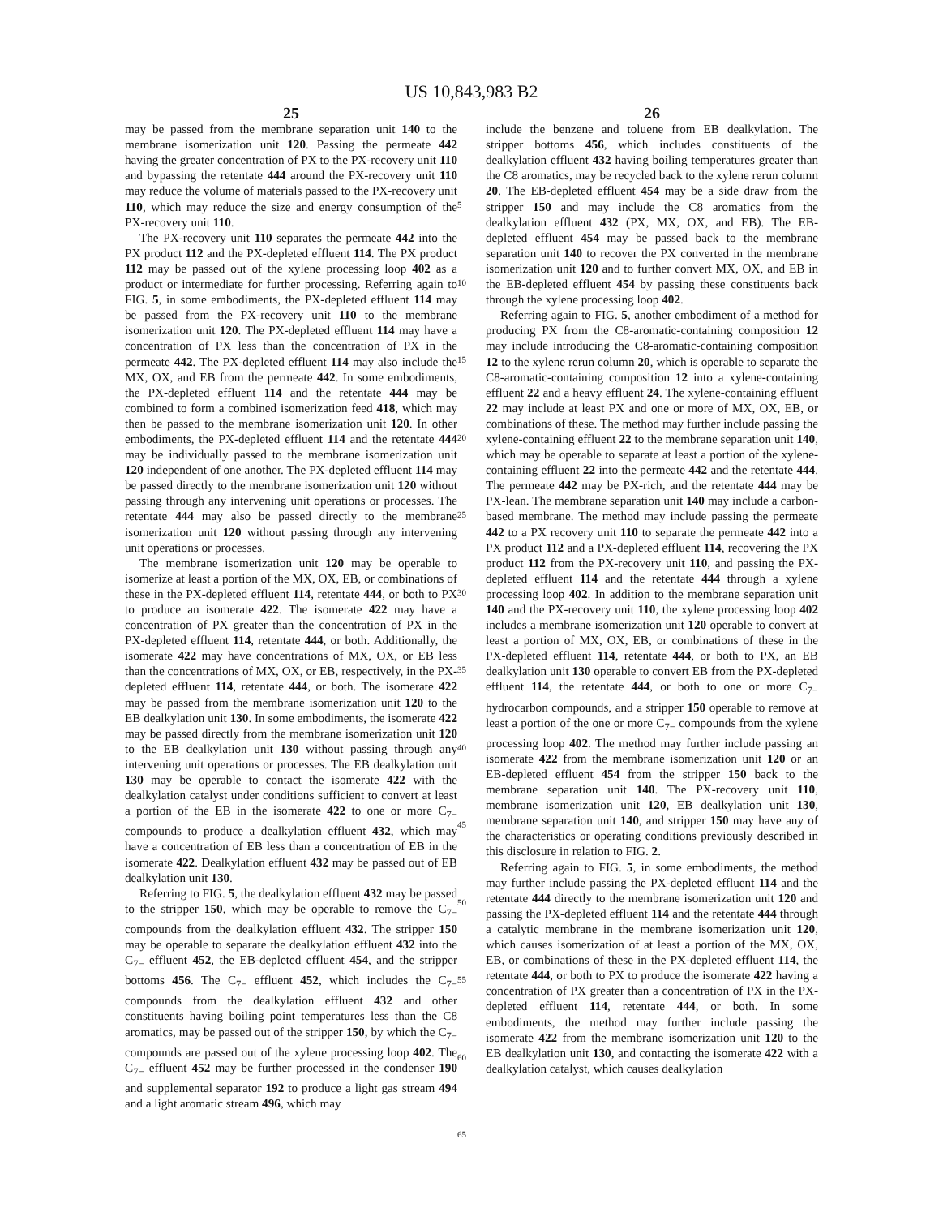US 10,843,983 B2
25
may be passed from the membrane separation unit 140 to the membrane isomerization unit 120. Passing the permeate 442 having the greater concentration of PX to the PX-recovery unit 110 and bypassing the retentate 444 around the PX-recovery unit 110 may reduce the volume of materials passed to the PX-recovery unit 110, which may reduce the size and energy consumption of the PX-recovery unit 110.
The PX-recovery unit 110 separates the permeate 442 into the PX product 112 and the PX-depleted effluent 114. The PX product 112 may be passed out of the xylene processing loop 402 as a product or intermediate for further processing. Referring again to FIG. 5, in some embodiments, the PX-depleted effluent 114 may be passed from the PX-recovery unit 110 to the membrane isomerization unit 120. The PX-depleted effluent 114 may have a concentration of PX less than the concentration of PX in the permeate 442. The PX-depleted effluent 114 may also include the MX, OX, and EB from the permeate 442. In some embodiments, the PX-depleted effluent 114 and the retentate 444 may be combined to form a combined isomerization feed 418, which may then be passed to the membrane isomerization unit 120. In other embodiments, the PX-depleted effluent 114 and the retentate 444 may be individually passed to the membrane isomerization unit 120 independent of one another. The PX-depleted effluent 114 may be passed directly to the membrane isomerization unit 120 without passing through any intervening unit operations or processes. The retentate 444 may also be passed directly to the membrane isomerization unit 120 without passing through any intervening unit operations or processes.
The membrane isomerization unit 120 may be operable to isomerize at least a portion of the MX, OX, EB, or combinations of these in the PX-depleted effluent 114, retentate 444, or both to PX to produce an isomerate 422. The isomerate 422 may have a concentration of PX greater than the concentration of PX in the PX-depleted effluent 114, retentate 444, or both. Additionally, the isomerate 422 may have concentrations of MX, OX, or EB less than the concentrations of MX, OX, or EB, respectively, in the PX-depleted effluent 114, retentate 444, or both. The isomerate 422 may be passed from the membrane isomerization unit 120 to the EB dealkylation unit 130. In some embodiments, the isomerate 422 may be passed directly from the membrane isomerization unit 120 to the EB dealkylation unit 130 without passing through any intervening unit operations or processes. The EB dealkylation unit 130 may be operable to contact the isomerate 422 with the dealkylation catalyst under conditions sufficient to convert at least a portion of the EB in the isomerate 422 to one or more C<sub>7−</sub> compounds to produce a dealkylation effluent 432, which may have a concentration of EB less than a concentration of EB in the isomerate 422. Dealkylation effluent 432 may be passed out of EB dealkylation unit 130.
Referring to FIG. 5, the dealkylation effluent 432 may be passed to the stripper 150, which may be operable to remove the C<sub>7−</sub> compounds from the dealkylation effluent 432. The stripper 150 may be operable to separate the dealkylation effluent 432 into the C<sub>7−</sub> effluent 452, the EB-depleted effluent 454, and the stripper bottoms 456. The C<sub>7−</sub> effluent 452, which includes the C<sub>7−</sub> compounds from the dealkylation effluent 432 and other constituents having boiling point temperatures less than the C8 aromatics, may be passed out of the stripper 150, by which the C<sub>7−</sub> compounds are passed out of the xylene processing loop 402. The C<sub>7−</sub> effluent 452 may be further processed in the condenser 190 and supplemental separator 192 to produce a light gas stream 494 and a light aromatic stream 496, which may
5
10
15
20
25
30
35
40
45
50
55
60
65
26
include the benzene and toluene from EB dealkylation. The stripper bottoms 456, which includes constituents of the dealkylation effluent 432 having boiling temperatures greater than the C8 aromatics, may be recycled back to the xylene rerun column 20. The EB-depleted effluent 454 may be a side draw from the stripper 150 and may include the C8 aromatics from the dealkylation effluent 432 (PX, MX, OX, and EB). The EB-depleted effluent 454 may be passed back to the membrane separation unit 140 to recover the PX converted in the membrane isomerization unit 120 and to further convert MX, OX, and EB in the EB-depleted effluent 454 by passing these constituents back through the xylene processing loop 402.
Referring again to FIG. 5, another embodiment of a method for producing PX from the C8-aromatic-containing composition 12 may include introducing the C8-aromatic-containing composition 12 to the xylene rerun column 20, which is operable to separate the C8-aromatic-containing composition 12 into a xylene-containing effluent 22 and a heavy effluent 24. The xylene-containing effluent 22 may include at least PX and one or more of MX, OX, EB, or combinations of these. The method may further include passing the xylene-containing effluent 22 to the membrane separation unit 140, which may be operable to separate at least a portion of the xylene-containing effluent 22 into the permeate 442 and the retentate 444. The permeate 442 may be PX-rich, and the retentate 444 may be PX-lean. The membrane separation unit 140 may include a carbon-based membrane. The method may include passing the permeate 442 to a PX recovery unit 110 to separate the permeate 442 into a PX product 112 and a PX-depleted effluent 114, recovering the PX product 112 from the PX-recovery unit 110, and passing the PX-depleted effluent 114 and the retentate 444 through a xylene processing loop 402. In addition to the membrane separation unit 140 and the PX-recovery unit 110, the xylene processing loop 402 includes a membrane isomerization unit 120 operable to convert at least a portion of MX, OX, EB, or combinations of these in the PX-depleted effluent 114, retentate 444, or both to PX, an EB dealkylation unit 130 operable to convert EB from the PX-depleted effluent 114, the retentate 444, or both to one or more C<sub>7−</sub> hydrocarbon compounds, and a stripper 150 operable to remove at least a portion of the one or more C<sub>7−</sub> compounds from the xylene processing loop 402. The method may further include passing an isomerate 422 from the membrane isomerization unit 120 or an EB-depleted effluent 454 from the stripper 150 back to the membrane separation unit 140. The PX-recovery unit 110, membrane isomerization unit 120, EB dealkylation unit 130, membrane separation unit 140, and stripper 150 may have any of the characteristics or operating conditions previously described in this disclosure in relation to FIG. 2.
Referring again to FIG. 5, in some embodiments, the method may further include passing the PX-depleted effluent 114 and the retentate 444 directly to the membrane isomerization unit 120 and passing the PX-depleted effluent 114 and the retentate 444 through a catalytic membrane in the membrane isomerization unit 120, which causes isomerization of at least a portion of the MX, OX, EB, or combinations of these in the PX-depleted effluent 114, the retentate 444, or both to PX to produce the isomerate 422 having a concentration of PX greater than a concentration of PX in the PX-depleted effluent 114, retentate 444, or both. In some embodiments, the method may further include passing the isomerate 422 from the membrane isomerization unit 120 to the EB dealkylation unit 130, and contacting the isomerate 422 with a dealkylation catalyst, which causes dealkylation